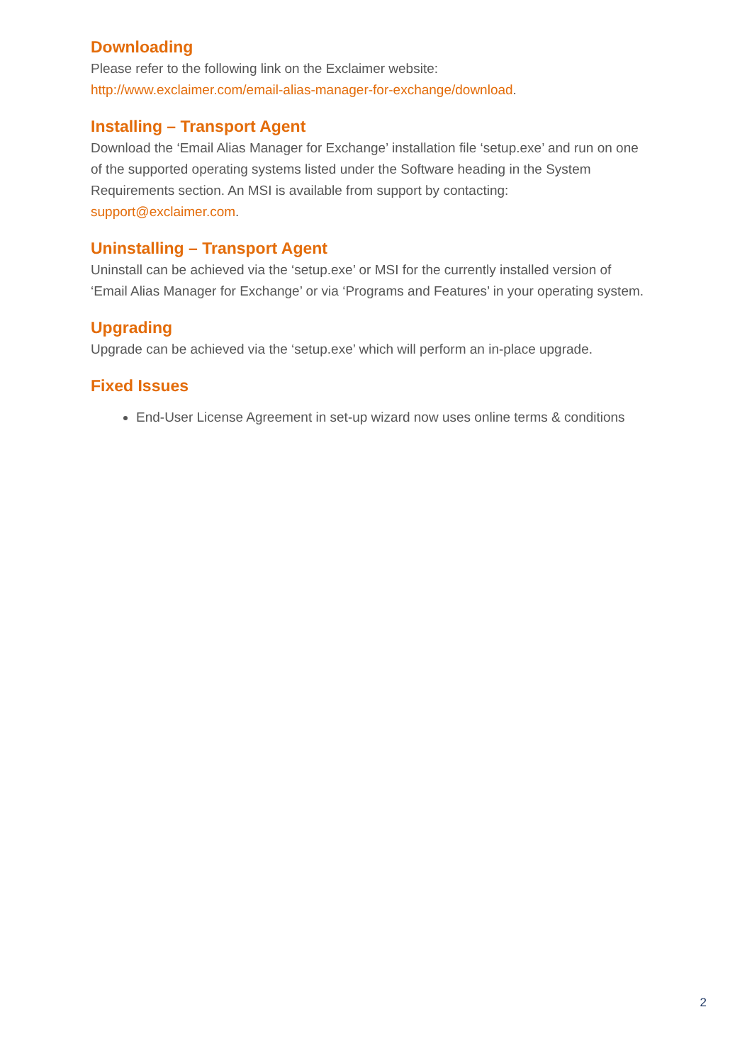Downloading
Please refer to the following link on the Exclaimer website:
http://www.exclaimer.com/email-alias-manager-for-exchange/download.
Installing – Transport Agent
Download the ‘Email Alias Manager for Exchange’ installation file ‘setup.exe’ and run on one of the supported operating systems listed under the Software heading in the System Requirements section. An MSI is available from support by contacting: support@exclaimer.com.
Uninstalling – Transport Agent
Uninstall can be achieved via the ‘setup.exe’ or MSI for the currently installed version of ‘Email Alias Manager for Exchange’ or via ‘Programs and Features’ in your operating system.
Upgrading
Upgrade can be achieved via the ‘setup.exe’ which will perform an in-place upgrade.
Fixed Issues
End-User License Agreement in set-up wizard now uses online terms & conditions
2